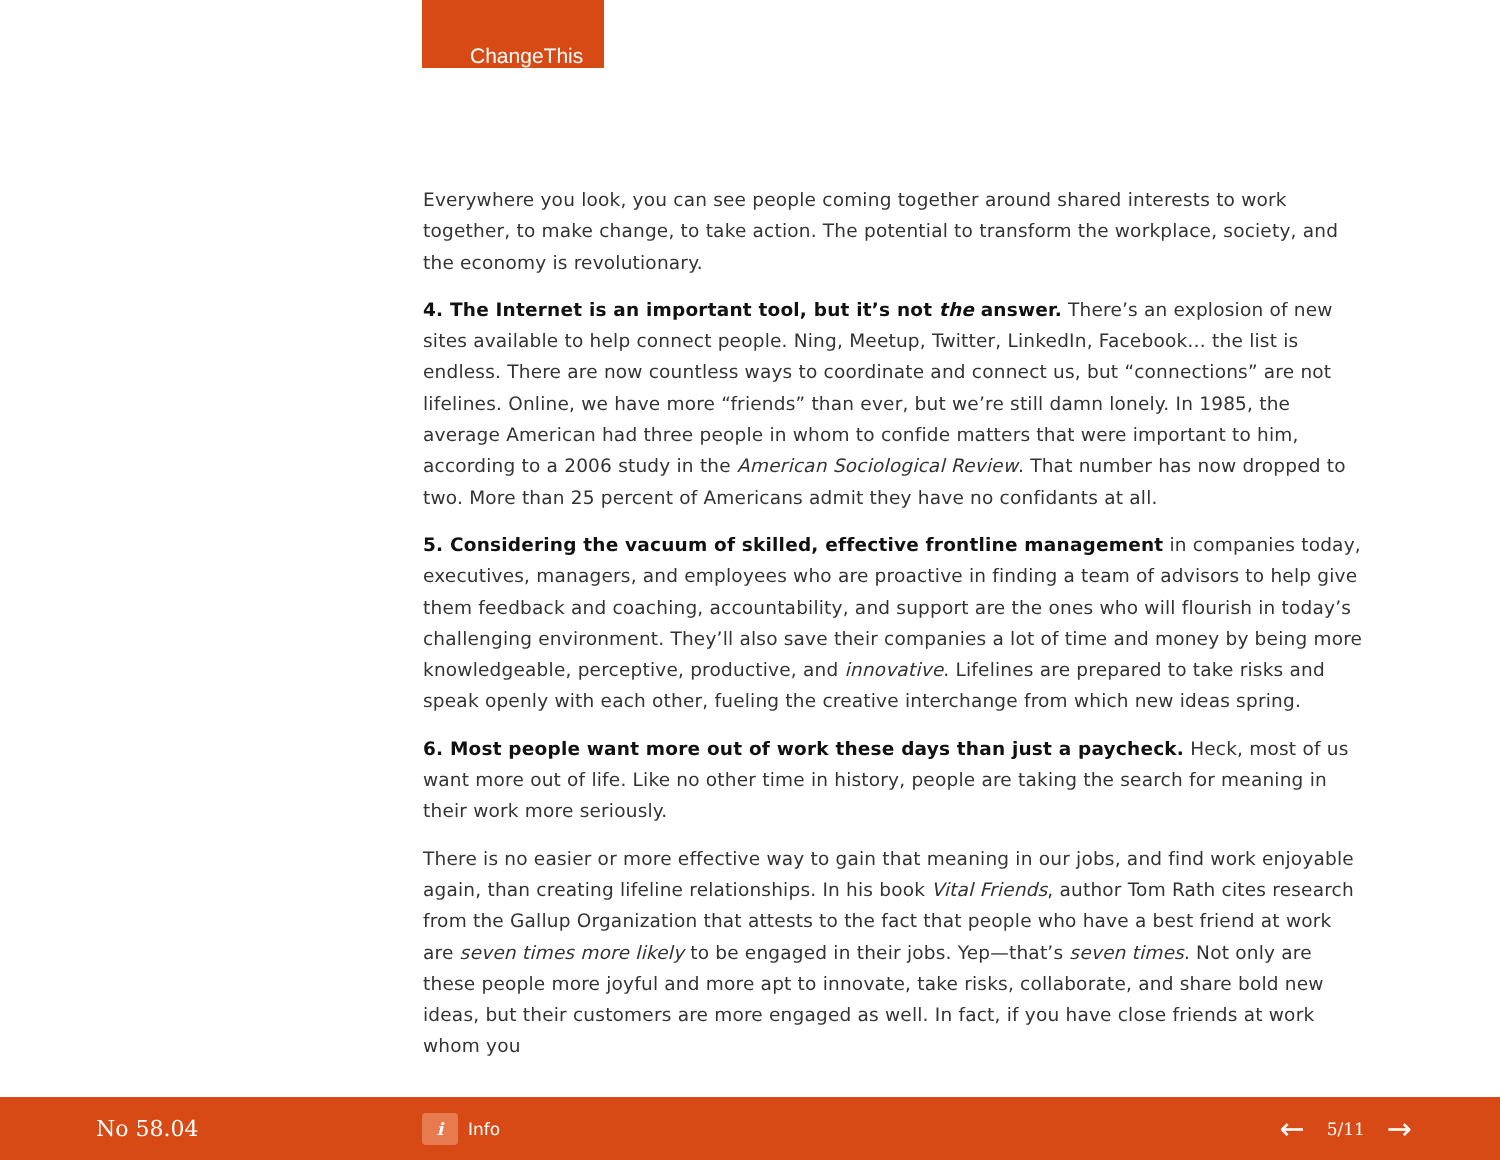ChangeThis
Everywhere you look, you can see people coming together around shared interests to work together, to make change, to take action. The potential to transform the workplace, society, and the economy is revolutionary.
4. The Internet is an important tool, but it’s not the answer. There’s an explosion of new sites available to help connect people. Ning, Meetup, Twitter, LinkedIn, Facebook… the list is endless. There are now countless ways to coordinate and connect us, but “connections” are not lifelines. Online, we have more “friends” than ever, but we’re still damn lonely. In 1985, the average American had three people in whom to confide matters that were important to him, according to a 2006 study in the American Sociological Review. That number has now dropped to two. More than 25 percent of Americans admit they have no confidants at all.
5. Considering the vacuum of skilled, effective frontline management in companies today, executives, managers, and employees who are proactive in finding a team of advisors to help give them feedback and coaching, accountability, and support are the ones who will flourish in today’s challenging environment. They’ll also save their companies a lot of time and money by being more knowledgeable, perceptive, productive, and innovative. Lifelines are prepared to take risks and speak openly with each other, fueling the creative interchange from which new ideas spring.
6. Most people want more out of work these days than just a paycheck. Heck, most of us want more out of life. Like no other time in history, people are taking the search for meaning in their work more seriously.
There is no easier or more effective way to gain that meaning in our jobs, and find work enjoyable again, than creating lifeline relationships. In his book Vital Friends, author Tom Rath cites research from the Gallup Organization that attests to the fact that people who have a best friend at work are seven times more likely to be engaged in their jobs. Yep—that’s seven times. Not only are these people more joyful and more apt to innovate, take risks, collaborate, and share bold new ideas, but their customers are more engaged as well. In fact, if you have close friends at work whom you
No 58.04
i
Info
← 5/11 →